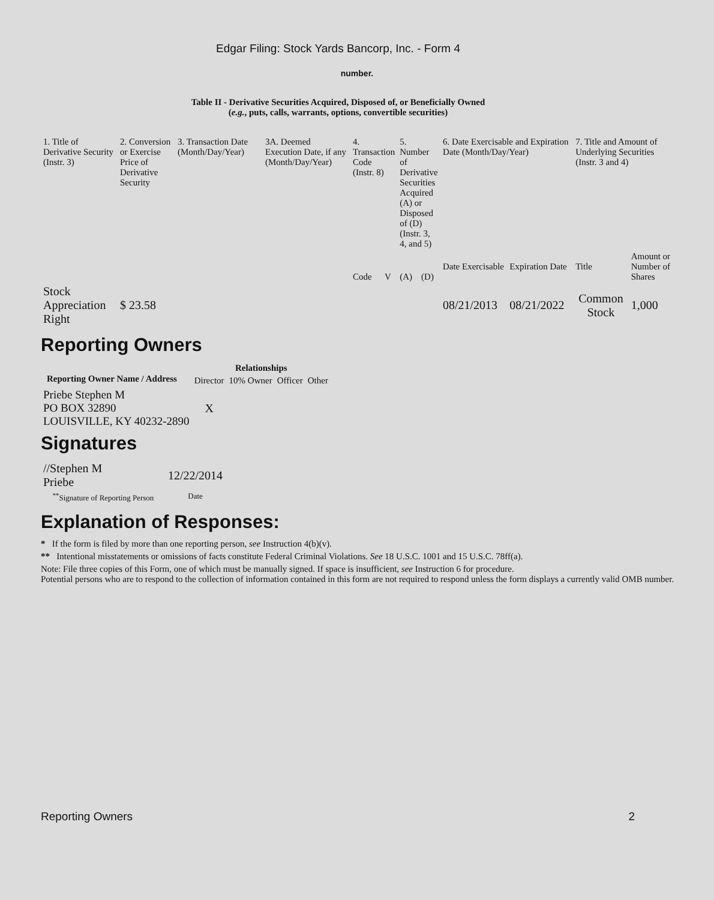Edgar Filing: Stock Yards Bancorp, Inc. - Form 4
number.
Table II - Derivative Securities Acquired, Disposed of, or Beneficially Owned
(e.g., puts, calls, warrants, options, convertible securities)
| 1. Title of Derivative Security (Instr. 3) | 2. Conversion or Exercise Price of Derivative Security | 3. Transaction Date (Month/Day/Year) | 3A. Deemed Execution Date, if any (Month/Day/Year) | 4. Transaction Code (Instr. 8) | | 5. Number of Derivative Securities Acquired (A) or Disposed of (D) (Instr. 3, 4, and 5) | | 6. Date Exercisable and Expiration Date (Month/Day/Year) | | 7. Title and Amount of Underlying Securities (Instr. 3 and 4) | |
| | | | | Code | V | (A) | (D) | Date Exercisable | Expiration Date | Title | Amount or Number of Shares |
| Stock Appreciation Right | $ 23.58 | | | | | | | 08/21/2013 | 08/21/2022 | Common Stock | 1,000 |
Reporting Owners
| Reporting Owner Name / Address | Relationships | | | |
| --- | --- | --- | --- | --- |
| | Director | 10% Owner | Officer | Other |
| Priebe Stephen M PO BOX 32890 LOUISVILLE, KY 40232-2890 | X | | | |
Signatures
| //Stephen M Priebe | 12/22/2014 |
| <sup>**</sup> Signature of Reporting Person | Date |
Explanation of Responses:
* If the form is filed by more than one reporting person, see Instruction 4(b)(v).
** Intentional misstatements or omissions of facts constitute Federal Criminal Violations. See 18 U.S.C. 1001 and 15 U.S.C. 78ff(a).
Note: File three copies of this Form, one of which must be manually signed. If space is insufficient, see Instruction 6 for procedure.
Potential persons who are to respond to the collection of information contained in this form are not required to respond unless the form displays a currently valid OMB number.
Reporting Owners 2